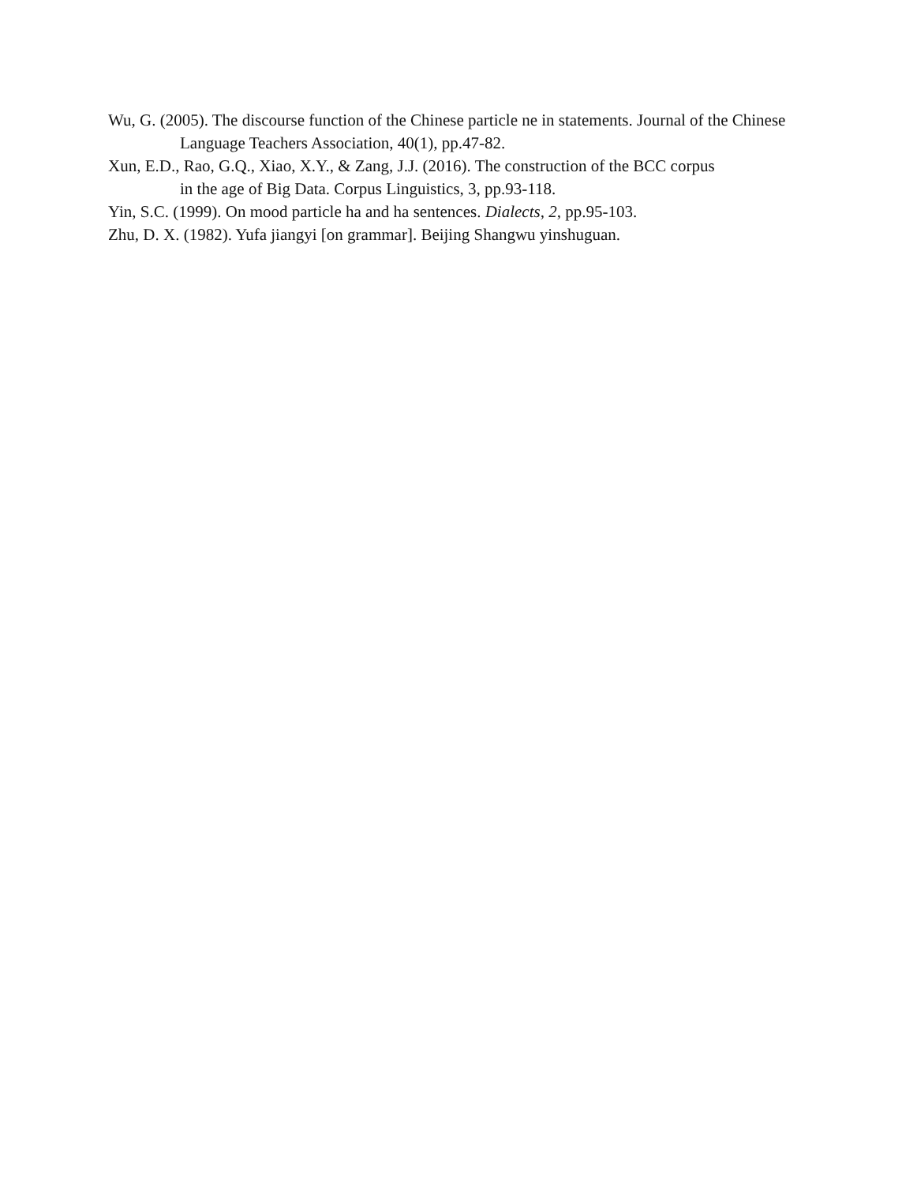Wu, G. (2005). The discourse function of the Chinese particle ne in statements. Journal of the Chinese Language Teachers Association, 40(1), pp.47-82.
Xun, E.D., Rao, G.Q., Xiao, X.Y., & Zang, J.J. (2016). The construction of the BCC corpus
in the age of Big Data. Corpus Linguistics, 3, pp.93-118.
Yin, S.C. (1999). On mood particle ha and ha sentences. Dialects, 2, pp.95-103.
Zhu, D. X. (1982). Yufa jiangyi [on grammar]. Beijing Shangwu yinshuguan.